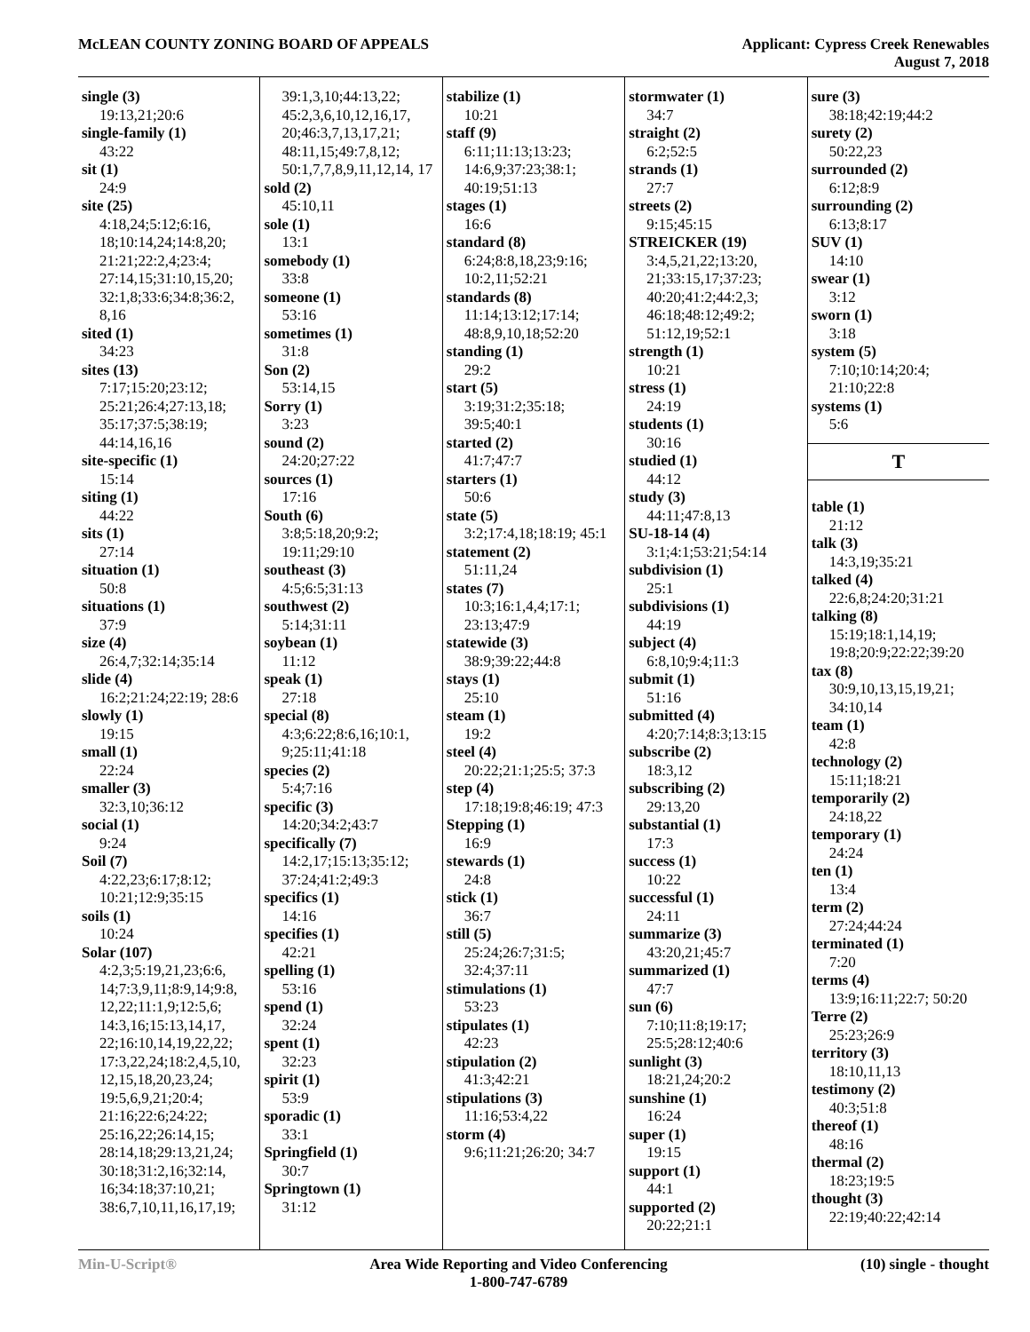McLEAN COUNTY ZONING BOARD OF APPEALS
Applicant: Cypress Creek Renewables
August 7, 2018
single (3)
19:13,21;20:6
single-family (1)
43:22
sit (1)
24:9
site (25)
4:18,24;5:12;6:16, 18;10:14,24;14:8,20; 21:21;22:2,4;23:4; 27:14,15;31:10,15,20; 32:1,8;33:6;34:8;36:2, 8,16
sited (1)
34:23
sites (13)
7:17;15:20;23:12; 25:21;26:4;27:13,18; 35:17;37:5;38:19; 44:14,16,16
site-specific (1)
15:14
siting (1)
44:22
sits (1)
27:14
situation (1)
50:8
situations (1)
37:9
size (4)
26:4,7;32:14;35:14
slide (4)
16:2;21:24;22:19; 28:6
slowly (1)
19:15
small (1)
22:24
smaller (3)
32:3,10;36:12
social (1)
9:24
Soil (7)
4:22,23;6:17;8:12; 10:21;12:9;35:15
soils (1)
10:24
Solar (107)
4:2,3;5:19,21,23;6:6, 14;7:3,9,11;8:9,14;9:8, 12,22;11:1,9;12:5,6; 14:3,16;15:13,14,17, 22;16:10,14,19,22,22; 17:3,22,24;18:2,4,5,10, 12,15,18,20,23,24; 19:5,6,9,21;20:4; 21:16;22:6;24:22; 25:16,22;26:14,15; 28:14,18;29:13,21,24; 30:18;31:2,16;32:14, 16;34:18;37:10,21; 38:6,7,10,11,16,17,19;
39:1,3,10;44:13,22; 45:2,3,6,10,12,16,17, 20;46:3,7,13,17,21; 48:11,15;49:7,8,12; 50:1,7,7,8,9,11,12,14, 17
sold (2)
45:10,11
sole (1)
13:1
somebody (1)
33:8
someone (1)
53:16
sometimes (1)
31:8
Son (2)
53:14,15
Sorry (1)
3:23
sound (2)
24:20;27:22
sources (1)
17:16
South (6)
3:8;5:18,20;9:2; 19:11;29:10
southeast (3)
4:5;6:5;31:13
southwest (2)
5:14;31:11
soybean (1)
11:12
speak (1)
27:18
special (8)
4:3;6:22;8:6,16;10:1, 9;25:11;41:18
species (2)
5:4;7:16
specific (3)
14:20;34:2;43:7
specifically (7)
14:2,17;15:13;35:12; 37:24;41:2;49:3
specifics (1)
14:16
specifies (1)
42:21
spelling (1)
53:16
spend (1)
32:24
spent (1)
32:23
spirit (1)
53:9
sporadic (1)
33:1
Springfield (1)
30:7
Springtown (1)
31:12
stabilize (1)
10:21
staff (9)
6:11;11:13;13:23; 14:6,9;37:23;38:1; 40:19;51:13
stages (1)
16:6
standard (8)
6:24;8:8,18,23;9:16; 10:2,11;52:21
standards (8)
11:14;13:12;17:14; 48:8,9,10,18;52:20
standing (1)
29:2
start (5)
3:19;31:2;35:18; 39:5;40:1
started (2)
41:7;47:7
starters (1)
50:6
state (5)
3:2;17:4,18;18:19; 45:1
statement (2)
51:11,24
states (7)
10:3;16:1,4,4;17:1; 23:13;47:9
statewide (3)
38:9;39:22;44:8
stays (1)
25:10
steam (1)
19:2
steel (4)
20:22;21:1;25:5; 37:3
step (4)
17:18;19:8;46:19; 47:3
Stepping (1)
16:9
stewards (1)
24:8
stick (1)
36:7
still (5)
25:24;26:7;31:5; 32:4;37:11
stimulations (1)
53:23
stipulates (1)
42:23
stipulation (2)
41:3;42:21
stipulations (3)
11:16;53:4,22
storm (4)
9:6;11:21;26:20; 34:7
stormwater (1)
34:7
straight (2)
6:2;52:5
strands (1)
27:7
streets (2)
9:15;45:15
STREICKER (19)
3:4,5,21,22;13:20, 21;33:15,17;37:23; 40:20;41:2;44:2,3; 46:18;48:12;49:2; 51:12,19;52:1
strength (1)
10:21
stress (1)
24:19
students (1)
30:16
studied (1)
44:12
study (3)
44:11;47:8,13
SU-18-14 (4)
3:1;4:1;53:21;54:14
subdivision (1)
25:1
subdivisions (1)
44:19
subject (4)
6:8,10;9:4;11:3
submit (1)
51:16
submitted (4)
4:20;7:14;8:3;13:15
subscribe (2)
18:3,12
subscribing (2)
29:13,20
substantial (1)
17:3
success (1)
10:22
successful (1)
24:11
summarize (3)
43:20,21;45:7
summarized (1)
47:7
sun (6)
7:10;11:8;19:17; 25:5;28:12;40:6
sunlight (3)
18:21,24;20:2
sunshine (1)
16:24
super (1)
19:15
support (1)
44:1
supported (2)
20:22;21:1
sure (3)
38:18;42:19;44:2
surety (2)
50:22,23
surrounded (2)
6:12;8:9
surrounding (2)
6:13;8:17
SUV (1)
14:10
swear (1)
3:12
sworn (1)
3:18
system (5)
7:10;10:14;20:4; 21:10;22:8
systems (1)
5:6
T
table (1)
21:12
talk (3)
14:3,19;35:21
talked (4)
22:6,8;24:20;31:21
talking (8)
15:19;18:1,14,19; 19:8;20:9;22:22;39:20
tax (8)
30:9,10,13,15,19,21; 34:10,14
team (1)
42:8
technology (2)
15:11;18:21
temporarily (2)
24:18,22
temporary (1)
24:24
ten (1)
13:4
term (2)
27:24;44:24
terminated (1)
7:20
terms (4)
13:9;16:11;22:7; 50:20
Terre (2)
25:23;26:9
territory (3)
18:10,11,13
testimony (2)
40:3;51:8
thereof (1)
48:16
thermal (2)
18:23;19:5
thought (3)
22:19;40:22;42:14
Min-U-Script® Area Wide Reporting and Video Conferencing
1-800-747-6789
(10) single - thought